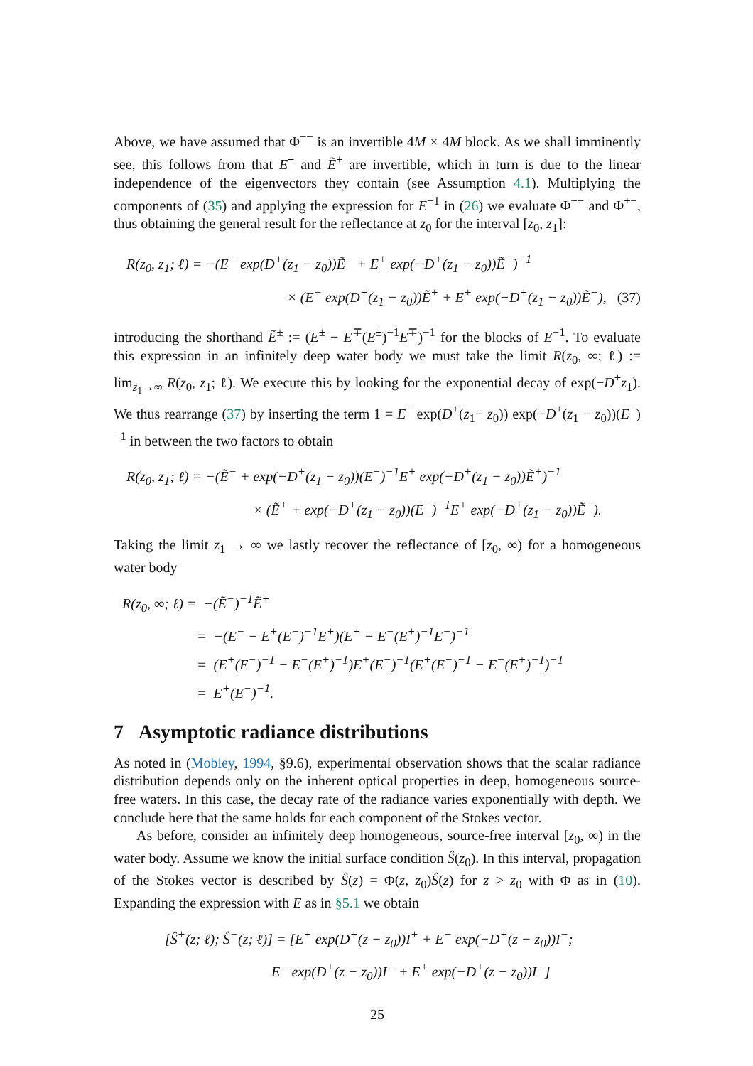Above, we have assumed that Φ<sup>−−</sup> is an invertible 4M × 4M block. As we shall imminently see, this follows from that E<sup>±</sup> and Ẽ<sup>±</sup> are invertible, which in turn is due to the linear independence of the eigenvectors they contain (see Assumption 4.1). Multiplying the components of (35) and applying the expression for E<sup>−1</sup> in (26) we evaluate Φ<sup>−−</sup> and Φ<sup>+−</sup>, thus obtaining the general result for the reflectance at z<sub>0</sub> for the interval [z<sub>0</sub>, z<sub>1</sub>]:
R(z<sub>0</sub>, z<sub>1</sub>; ℓ) = −(E<sup>−</sup> exp(D<sup>+</sup>(z<sub>1</sub> − z<sub>0</sub>))Ẽ<sup>−</sup> + E<sup>+</sup> exp(−D<sup>+</sup>(z<sub>1</sub> − z<sub>0</sub>))Ẽ<sup>+</sup>)<sup>−1</sup>
× (E<sup>−</sup> exp(D<sup>+</sup>(z<sub>1</sub> − z<sub>0</sub>))Ẽ<sup>+</sup> + E<sup>+</sup> exp(−D<sup>+</sup>(z<sub>1</sub> − z<sub>0</sub>))Ẽ<sup>−</sup>), (37)
introducing the shorthand Ẽ<sup>±</sup> := (E<sup>±</sup> − E<sup>∓</sup>(E<sup>±</sup>)<sup>−1</sup>E<sup>∓</sup>)<sup>−1</sup> for the blocks of E<sup>−1</sup>. To evaluate this expression in an infinitely deep water body we must take the limit R(z<sub>0</sub>, ∞; ℓ) := lim<sub>z<sub>1</sub>→∞</sub> R(z<sub>0</sub>, z<sub>1</sub>; ℓ). We execute this by looking for the exponential decay of exp(−D<sup>+</sup>z<sub>1</sub>). We thus rearrange (37) by inserting the term 1 = E<sup>−</sup> exp(D<sup>+</sup>(z<sub>1</sub>− z<sub>0</sub>)) exp(−D<sup>+</sup>(z<sub>1</sub> − z<sub>0</sub>))(E<sup>−</sup>)<sup>−1</sup> in between the two factors to obtain
R(z<sub>0</sub>, z<sub>1</sub>; ℓ) = −(Ẽ<sup>−</sup> + exp(−D<sup>+</sup>(z<sub>1</sub> − z<sub>0</sub>))(E<sup>−</sup>)<sup>−1</sup>E<sup>+</sup> exp(−D<sup>+</sup>(z<sub>1</sub> − z<sub>0</sub>))Ẽ<sup>+</sup>)<sup>−1</sup>
× (Ẽ<sup>+</sup> + exp(−D<sup>+</sup>(z<sub>1</sub> − z<sub>0</sub>))(E<sup>−</sup>)<sup>−1</sup>E<sup>+</sup> exp(−D<sup>+</sup>(z<sub>1</sub> − z<sub>0</sub>))Ẽ<sup>−</sup>).
Taking the limit z<sub>1</sub> → ∞ we lastly recover the reflectance of [z<sub>0</sub>, ∞) for a homogeneous water body
R(z<sub>0</sub>, ∞; ℓ) = −(Ẽ<sup>−</sup>)<sup>−1</sup>Ẽ<sup>+</sup>
= −(E<sup>−</sup> − E<sup>+</sup>(E<sup>−</sup>)<sup>−1</sup>E<sup>+</sup>)(E<sup>+</sup> − E<sup>−</sup>(E<sup>+</sup>)<sup>−1</sup>E<sup>−</sup>)<sup>−1</sup>
= (E<sup>+</sup>(E<sup>−</sup>)<sup>−1</sup> − E<sup>−</sup>(E<sup>+</sup>)<sup>−1</sup>)E<sup>+</sup>(E<sup>−</sup>)<sup>−1</sup>(E<sup>+</sup>(E<sup>−</sup>)<sup>−1</sup> − E<sup>−</sup>(E<sup>+</sup>)<sup>−1</sup>)<sup>−1</sup>
= E<sup>+</sup>(E<sup>−</sup>)<sup>−1</sup>.
7 Asymptotic radiance distributions
As noted in (Mobley, 1994, §9.6), experimental observation shows that the scalar radiance distribution depends only on the inherent optical properties in deep, homogeneous source-free waters. In this case, the decay rate of the radiance varies exponentially with depth. We conclude here that the same holds for each component of the Stokes vector.
As before, consider an infinitely deep homogeneous, source-free interval [z<sub>0</sub>, ∞) in the water body. Assume we know the initial surface condition Ŝ(z<sub>0</sub>). In this interval, propagation of the Stokes vector is described by Ŝ(z) = Φ(z, z<sub>0</sub>)Ŝ(z) for z > z<sub>0</sub> with Φ as in (10). Expanding the expression with E as in §5.1 we obtain
[Ŝ<sup>+</sup>(z; ℓ); Ŝ<sup>−</sup>(z; ℓ)] = [E<sup>+</sup> exp(D<sup>+</sup>(z − z<sub>0</sub>))I<sup>+</sup> + E<sup>−</sup> exp(−D<sup>+</sup>(z − z<sub>0</sub>))I<sup>−</sup>;
E<sup>−</sup> exp(D<sup>+</sup>(z − z<sub>0</sub>))I<sup>+</sup> + E<sup>+</sup> exp(−D<sup>+</sup>(z − z<sub>0</sub>))I<sup>−</sup>]
25